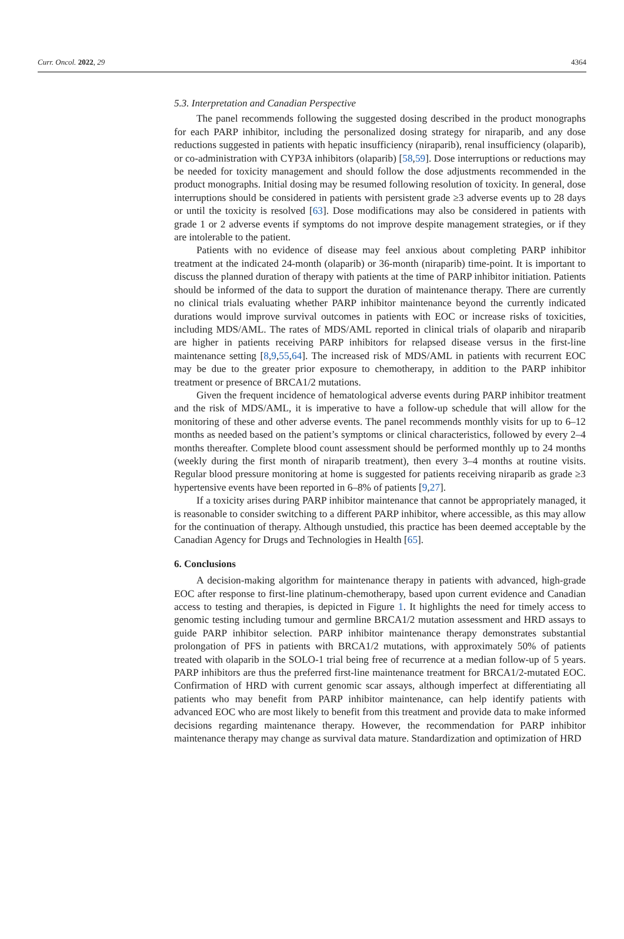Curr. Oncol. 2022, 29 4364
5.3. Interpretation and Canadian Perspective
The panel recommends following the suggested dosing described in the product monographs for each PARP inhibitor, including the personalized dosing strategy for niraparib, and any dose reductions suggested in patients with hepatic insufficiency (niraparib), renal insufficiency (olaparib), or co-administration with CYP3A inhibitors (olaparib) [58,59]. Dose interruptions or reductions may be needed for toxicity management and should follow the dose adjustments recommended in the product monographs. Initial dosing may be resumed following resolution of toxicity. In general, dose interruptions should be considered in patients with persistent grade ≥3 adverse events up to 28 days or until the toxicity is resolved [63]. Dose modifications may also be considered in patients with grade 1 or 2 adverse events if symptoms do not improve despite management strategies, or if they are intolerable to the patient.
Patients with no evidence of disease may feel anxious about completing PARP inhibitor treatment at the indicated 24-month (olaparib) or 36-month (niraparib) time-point. It is important to discuss the planned duration of therapy with patients at the time of PARP inhibitor initiation. Patients should be informed of the data to support the duration of maintenance therapy. There are currently no clinical trials evaluating whether PARP inhibitor maintenance beyond the currently indicated durations would improve survival outcomes in patients with EOC or increase risks of toxicities, including MDS/AML. The rates of MDS/AML reported in clinical trials of olaparib and niraparib are higher in patients receiving PARP inhibitors for relapsed disease versus in the first-line maintenance setting [8,9,55,64]. The increased risk of MDS/AML in patients with recurrent EOC may be due to the greater prior exposure to chemotherapy, in addition to the PARP inhibitor treatment or presence of BRCA1/2 mutations.
Given the frequent incidence of hematological adverse events during PARP inhibitor treatment and the risk of MDS/AML, it is imperative to have a follow-up schedule that will allow for the monitoring of these and other adverse events. The panel recommends monthly visits for up to 6–12 months as needed based on the patient’s symptoms or clinical characteristics, followed by every 2–4 months thereafter. Complete blood count assessment should be performed monthly up to 24 months (weekly during the first month of niraparib treatment), then every 3–4 months at routine visits. Regular blood pressure monitoring at home is suggested for patients receiving niraparib as grade ≥3 hypertensive events have been reported in 6–8% of patients [9,27].
If a toxicity arises during PARP inhibitor maintenance that cannot be appropriately managed, it is reasonable to consider switching to a different PARP inhibitor, where accessible, as this may allow for the continuation of therapy. Although unstudied, this practice has been deemed acceptable by the Canadian Agency for Drugs and Technologies in Health [65].
6. Conclusions
A decision-making algorithm for maintenance therapy in patients with advanced, high-grade EOC after response to first-line platinum-chemotherapy, based upon current evidence and Canadian access to testing and therapies, is depicted in Figure 1. It highlights the need for timely access to genomic testing including tumour and germline BRCA1/2 mutation assessment and HRD assays to guide PARP inhibitor selection. PARP inhibitor maintenance therapy demonstrates substantial prolongation of PFS in patients with BRCA1/2 mutations, with approximately 50% of patients treated with olaparib in the SOLO-1 trial being free of recurrence at a median follow-up of 5 years. PARP inhibitors are thus the preferred first-line maintenance treatment for BRCA1/2-mutated EOC. Confirmation of HRD with current genomic scar assays, although imperfect at differentiating all patients who may benefit from PARP inhibitor maintenance, can help identify patients with advanced EOC who are most likely to benefit from this treatment and provide data to make informed decisions regarding maintenance therapy. However, the recommendation for PARP inhibitor maintenance therapy may change as survival data mature. Standardization and optimization of HRD